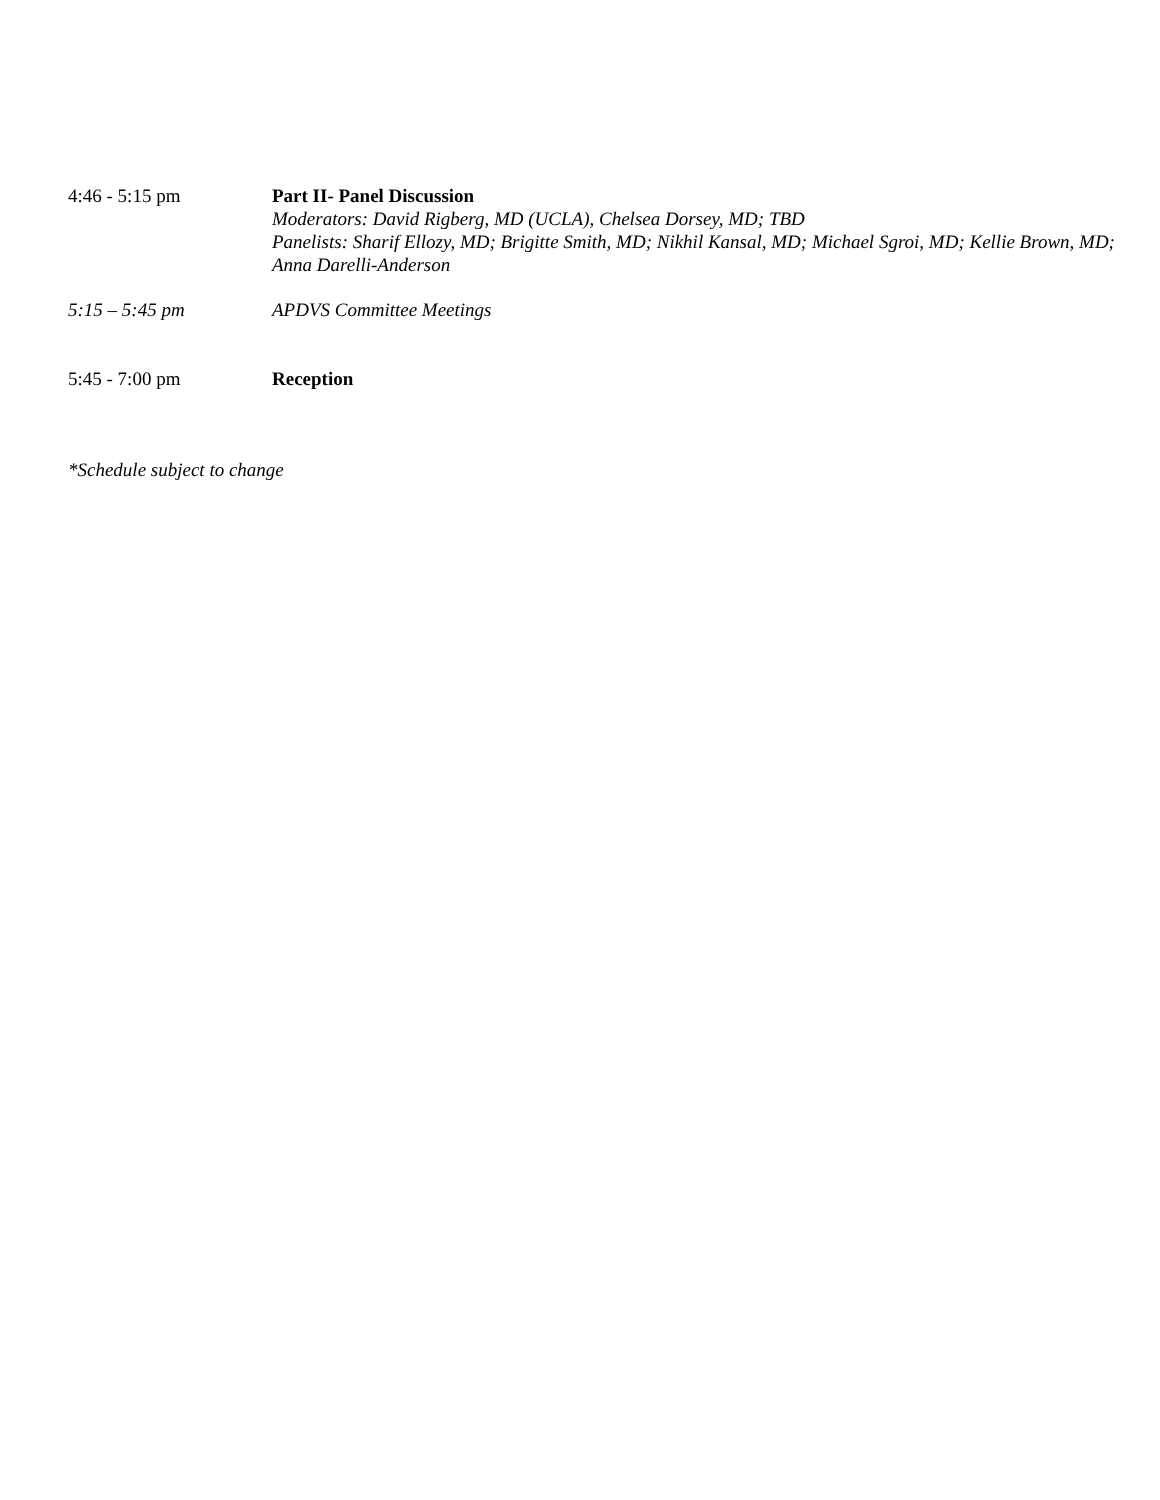4:46 - 5:15 pm Part II- Panel Discussion
Moderators: David Rigberg, MD (UCLA), Chelsea Dorsey, MD; TBD
Panelists: Sharif Ellozy, MD; Brigitte Smith, MD; Nikhil Kansal, MD; Michael Sgroi, MD; Kellie Brown, MD; Anna Darelli-Anderson
5:15 – 5:45 pm APDVS Committee Meetings
5:45 - 7:00 pm Reception
*Schedule subject to change